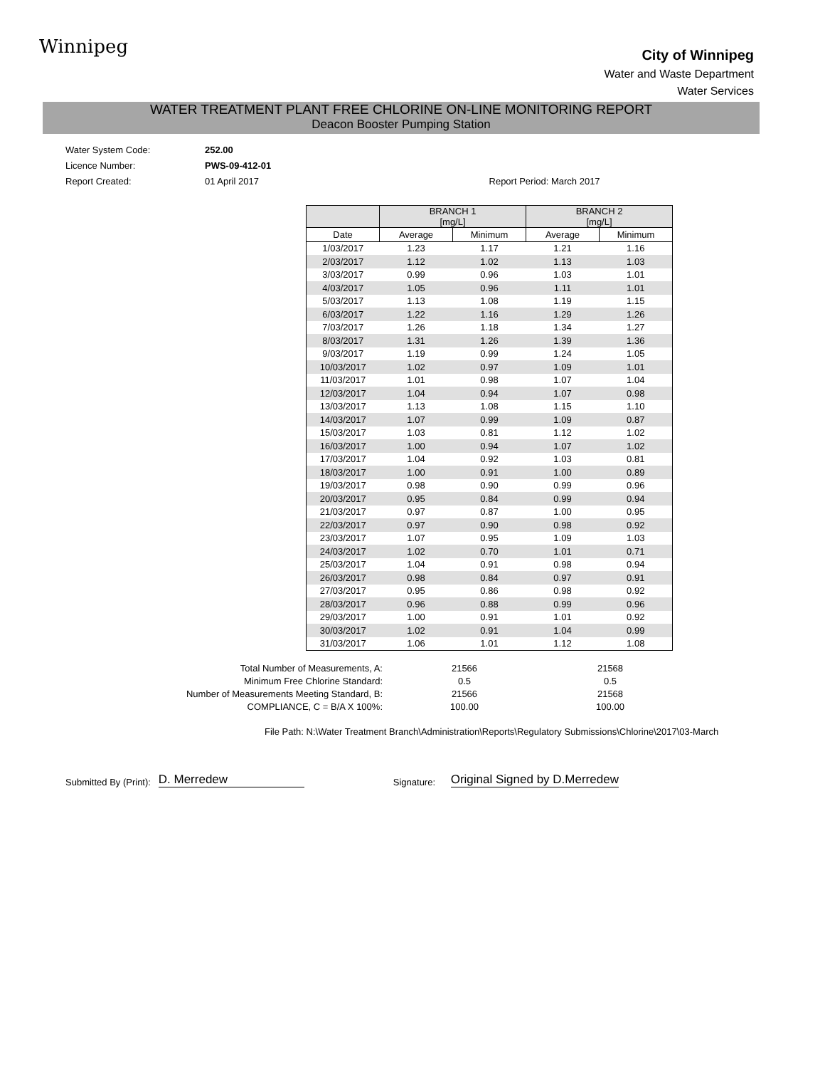Winnipeg
City of Winnipeg
Water and Waste Department
Water Services
WATER TREATMENT PLANT FREE CHLORINE ON-LINE MONITORING REPORT
Deacon Booster Pumping Station
Water System Code: 252.00
Licence Number: PWS-09-412-01
Report Created: 01 April 2017 Report Period: March 2017
| | BRANCH 1 [mg/L] | | BRANCH 2 [mg/L] | |
| --- | --- | --- | --- | --- |
| Date | Average | Minimum | Average | Minimum |
| 1/03/2017 | 1.23 | 1.17 | 1.21 | 1.16 |
| 2/03/2017 | 1.12 | 1.02 | 1.13 | 1.03 |
| 3/03/2017 | 0.99 | 0.96 | 1.03 | 1.01 |
| 4/03/2017 | 1.05 | 0.96 | 1.11 | 1.01 |
| 5/03/2017 | 1.13 | 1.08 | 1.19 | 1.15 |
| 6/03/2017 | 1.22 | 1.16 | 1.29 | 1.26 |
| 7/03/2017 | 1.26 | 1.18 | 1.34 | 1.27 |
| 8/03/2017 | 1.31 | 1.26 | 1.39 | 1.36 |
| 9/03/2017 | 1.19 | 0.99 | 1.24 | 1.05 |
| 10/03/2017 | 1.02 | 0.97 | 1.09 | 1.01 |
| 11/03/2017 | 1.01 | 0.98 | 1.07 | 1.04 |
| 12/03/2017 | 1.04 | 0.94 | 1.07 | 0.98 |
| 13/03/2017 | 1.13 | 1.08 | 1.15 | 1.10 |
| 14/03/2017 | 1.07 | 0.99 | 1.09 | 0.87 |
| 15/03/2017 | 1.03 | 0.81 | 1.12 | 1.02 |
| 16/03/2017 | 1.00 | 0.94 | 1.07 | 1.02 |
| 17/03/2017 | 1.04 | 0.92 | 1.03 | 0.81 |
| 18/03/2017 | 1.00 | 0.91 | 1.00 | 0.89 |
| 19/03/2017 | 0.98 | 0.90 | 0.99 | 0.96 |
| 20/03/2017 | 0.95 | 0.84 | 0.99 | 0.94 |
| 21/03/2017 | 0.97 | 0.87 | 1.00 | 0.95 |
| 22/03/2017 | 0.97 | 0.90 | 0.98 | 0.92 |
| 23/03/2017 | 1.07 | 0.95 | 1.09 | 1.03 |
| 24/03/2017 | 1.02 | 0.70 | 1.01 | 0.71 |
| 25/03/2017 | 1.04 | 0.91 | 0.98 | 0.94 |
| 26/03/2017 | 0.98 | 0.84 | 0.97 | 0.91 |
| 27/03/2017 | 0.95 | 0.86 | 0.98 | 0.92 |
| 28/03/2017 | 0.96 | 0.88 | 0.99 | 0.96 |
| 29/03/2017 | 1.00 | 0.91 | 1.01 | 0.92 |
| 30/03/2017 | 1.02 | 0.91 | 1.04 | 0.99 |
| 31/03/2017 | 1.06 | 1.01 | 1.12 | 1.08 |
Total Number of Measurements, A:
Minimum Free Chlorine Standard:
Number of Measurements Meeting Standard, B:
COMPLIANCE, C = B/A X 100%:
21566
0.5
21566
100.00
21568
0.5
21568
100.00
File Path: N:\Water Treatment Branch\Administration\Reports\Regulatory Submissions\Chlorine\2017\03-March
Submitted By (Print): D. Merredew Signature: Original Signed by D.Merredew